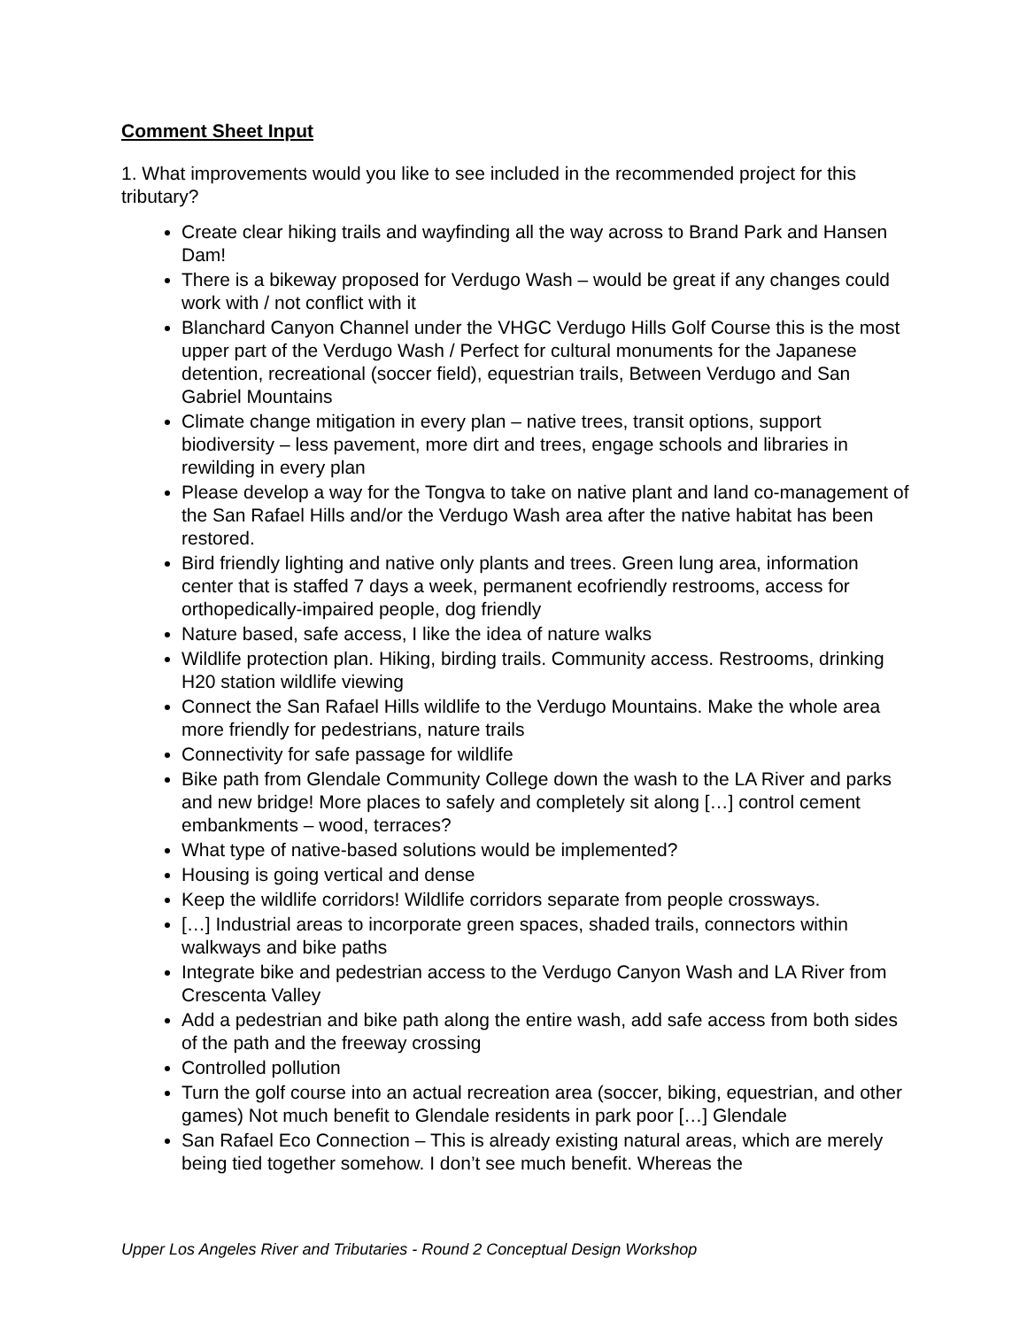Comment Sheet Input
1. What improvements would you like to see included in the recommended project for this tributary?
Create clear hiking trails and wayfinding all the way across to Brand Park and Hansen Dam!
There is a bikeway proposed for Verdugo Wash – would be great if any changes could work with / not conflict with it
Blanchard Canyon Channel under the VHGC Verdugo Hills Golf Course this is the most upper part of the Verdugo Wash / Perfect for cultural monuments for the Japanese detention, recreational (soccer field), equestrian trails, Between Verdugo and San Gabriel Mountains
Climate change mitigation in every plan – native trees, transit options, support biodiversity – less pavement, more dirt and trees, engage schools and libraries in rewilding in every plan
Please develop a way for the Tongva to take on native plant and land co-management of the San Rafael Hills and/or the Verdugo Wash area after the native habitat has been restored.
Bird friendly lighting and native only plants and trees. Green lung area, information center that is staffed 7 days a week, permanent ecofriendly restrooms, access for orthopedically-impaired people, dog friendly
Nature based, safe access, I like the idea of nature walks
Wildlife protection plan. Hiking, birding trails. Community access. Restrooms, drinking H20 station wildlife viewing
Connect the San Rafael Hills wildlife to the Verdugo Mountains. Make the whole area more friendly for pedestrians, nature trails
Connectivity for safe passage for wildlife
Bike path from Glendale Community College down the wash to the LA River and parks and new bridge! More places to safely and completely sit along […] control cement embankments – wood, terraces?
What type of native-based solutions would be implemented?
Housing is going vertical and dense
Keep the wildlife corridors! Wildlife corridors separate from people crossways.
[…] Industrial areas to incorporate green spaces, shaded trails, connectors within walkways and bike paths
Integrate bike and pedestrian access to the Verdugo Canyon Wash and LA River from Crescenta Valley
Add a pedestrian and bike path along the entire wash, add safe access from both sides of the path and the freeway crossing
Controlled pollution
Turn the golf course into an actual recreation area (soccer, biking, equestrian, and other games) Not much benefit to Glendale residents in park poor […] Glendale
San Rafael Eco Connection – This is already existing natural areas, which are merely being tied together somehow. I don’t see much benefit. Whereas the
Upper Los Angeles River and Tributaries - Round 2 Conceptual Design Workshop